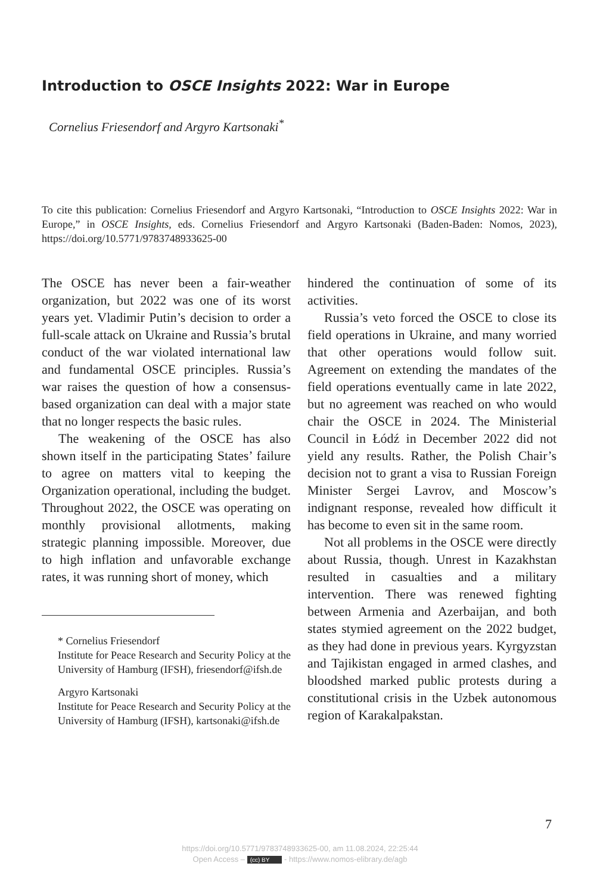Introduction to OSCE Insights 2022: War in Europe
Cornelius Friesendorf and Argyro Kartsonaki<sup>*</sup>
To cite this publication: Cornelius Friesendorf and Argyro Kartsonaki, “Introduction to OSCE Insights 2022: War in Europe,” in OSCE Insights, eds. Cornelius Friesendorf and Argyro Kartsonaki (Baden-Baden: Nomos, 2023), https://doi.org/10.5771/9783748933625-00
The OSCE has never been a fair-weather organization, but 2022 was one of its worst years yet. Vladimir Putin’s decision to order a full-scale attack on Ukraine and Russia’s brutal conduct of the war violated international law and fundamental OSCE principles. Russia’s war raises the question of how a consensus-based organization can deal with a major state that no longer respects the basic rules.
The weakening of the OSCE has also shown itself in the participating States’ failure to agree on matters vital to keeping the Organization operational, including the budget. Throughout 2022, the OSCE was operating on monthly provisional allotments, making strategic planning impossible. Moreover, due to high inflation and unfavorable exchange rates, it was running short of money, which
* Cornelius Friesendorf
Institute for Peace Research and Security Policy at the University of Hamburg (IFSH), friesendorf@ifsh.de
Argyro Kartsonaki
Institute for Peace Research and Security Policy at the University of Hamburg (IFSH), kartsonaki@ifsh.de
hindered the continuation of some of its activities.
Russia’s veto forced the OSCE to close its field operations in Ukraine, and many worried that other operations would follow suit. Agreement on extending the mandates of the field operations eventually came in late 2022, but no agreement was reached on who would chair the OSCE in 2024. The Ministerial Council in Łódź in December 2022 did not yield any results. Rather, the Polish Chair’s decision not to grant a visa to Russian Foreign Minister Sergei Lavrov, and Moscow’s indignant response, revealed how difficult it has become to even sit in the same room.
Not all problems in the OSCE were directly about Russia, though. Unrest in Kazakhstan resulted in casualties and a military intervention. There was renewed fighting between Armenia and Azerbaijan, and both states stymied agreement on the 2022 budget, as they had done in previous years. Kyrgyzstan and Tajikistan engaged in armed clashes, and bloodshed marked public protests during a constitutional crisis in the Uzbek autonomous region of Karakalpakstan.
7
https://doi.org/10.5771/9783748933625-00, am 11.08.2024, 22:25:44
Open Access – (cc) BY - https://www.nomos-elibrary.de/agb